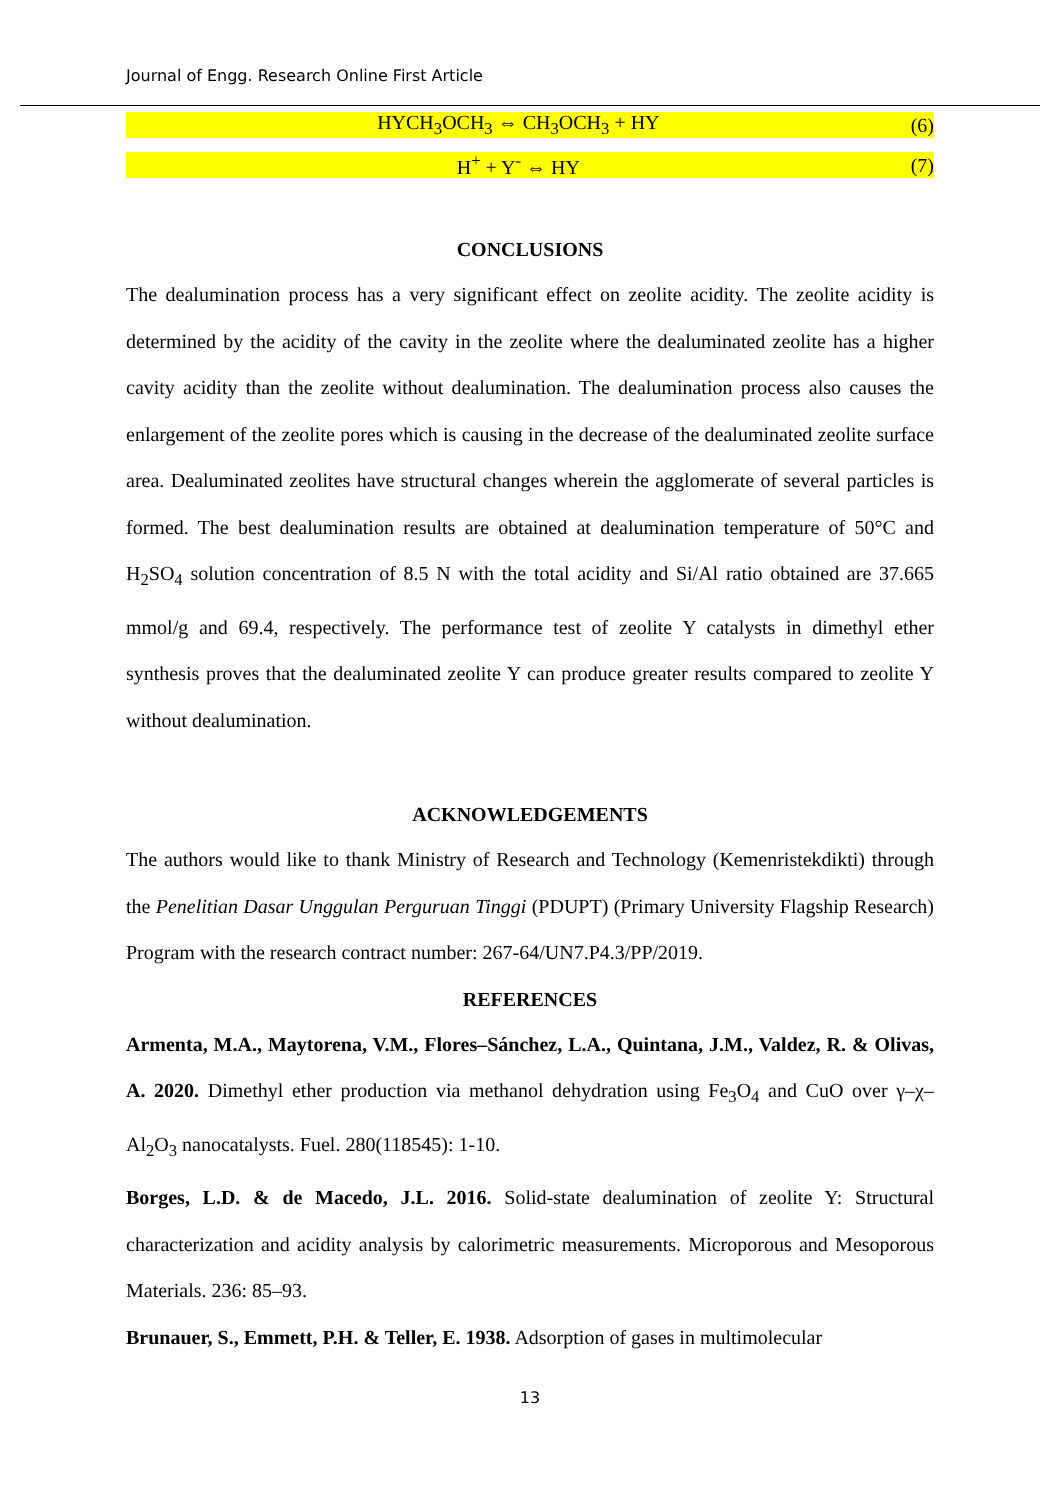Journal of Engg. Research Online First Article
HYCH<sub>3</sub>OCH<sub>3</sub> ⇔ CH<sub>3</sub>OCH<sub>3</sub> + HY (6)
H<sup>+</sup> + Y<sup>-</sup> ⇔ HY (7)
CONCLUSIONS
The dealumination process has a very significant effect on zeolite acidity. The zeolite acidity is determined by the acidity of the cavity in the zeolite where the dealuminated zeolite has a higher cavity acidity than the zeolite without dealumination. The dealumination process also causes the enlargement of the zeolite pores which is causing in the decrease of the dealuminated zeolite surface area. Dealuminated zeolites have structural changes wherein the agglomerate of several particles is formed. The best dealumination results are obtained at dealumination temperature of 50°C and H<sub>2</sub>SO<sub>4</sub> solution concentration of 8.5 N with the total acidity and Si/Al ratio obtained are 37.665 mmol/g and 69.4, respectively. The performance test of zeolite Y catalysts in dimethyl ether synthesis proves that the dealuminated zeolite Y can produce greater results compared to zeolite Y without dealumination.
ACKNOWLEDGEMENTS
The authors would like to thank Ministry of Research and Technology (Kemenristekdikti) through the Penelitian Dasar Unggulan Perguruan Tinggi (PDUPT) (Primary University Flagship Research) Program with the research contract number: 267-64/UN7.P4.3/PP/2019.
REFERENCES
Armenta, M.A., Maytorena, V.M., Flores–Sánchez, L.A., Quintana, J.M., Valdez, R. & Olivas, A. 2020. Dimethyl ether production via methanol dehydration using Fe<sub>3</sub>O<sub>4</sub> and CuO over γ–χ–Al<sub>2</sub>O<sub>3</sub> nanocatalysts. Fuel. 280(118545): 1-10.
Borges, L.D. & de Macedo, J.L. 2016. Solid-state dealumination of zeolite Y: Structural characterization and acidity analysis by calorimetric measurements. Microporous and Mesoporous Materials. 236: 85–93.
Brunauer, S., Emmett, P.H. & Teller, E. 1938. Adsorption of gases in multimolecular
13